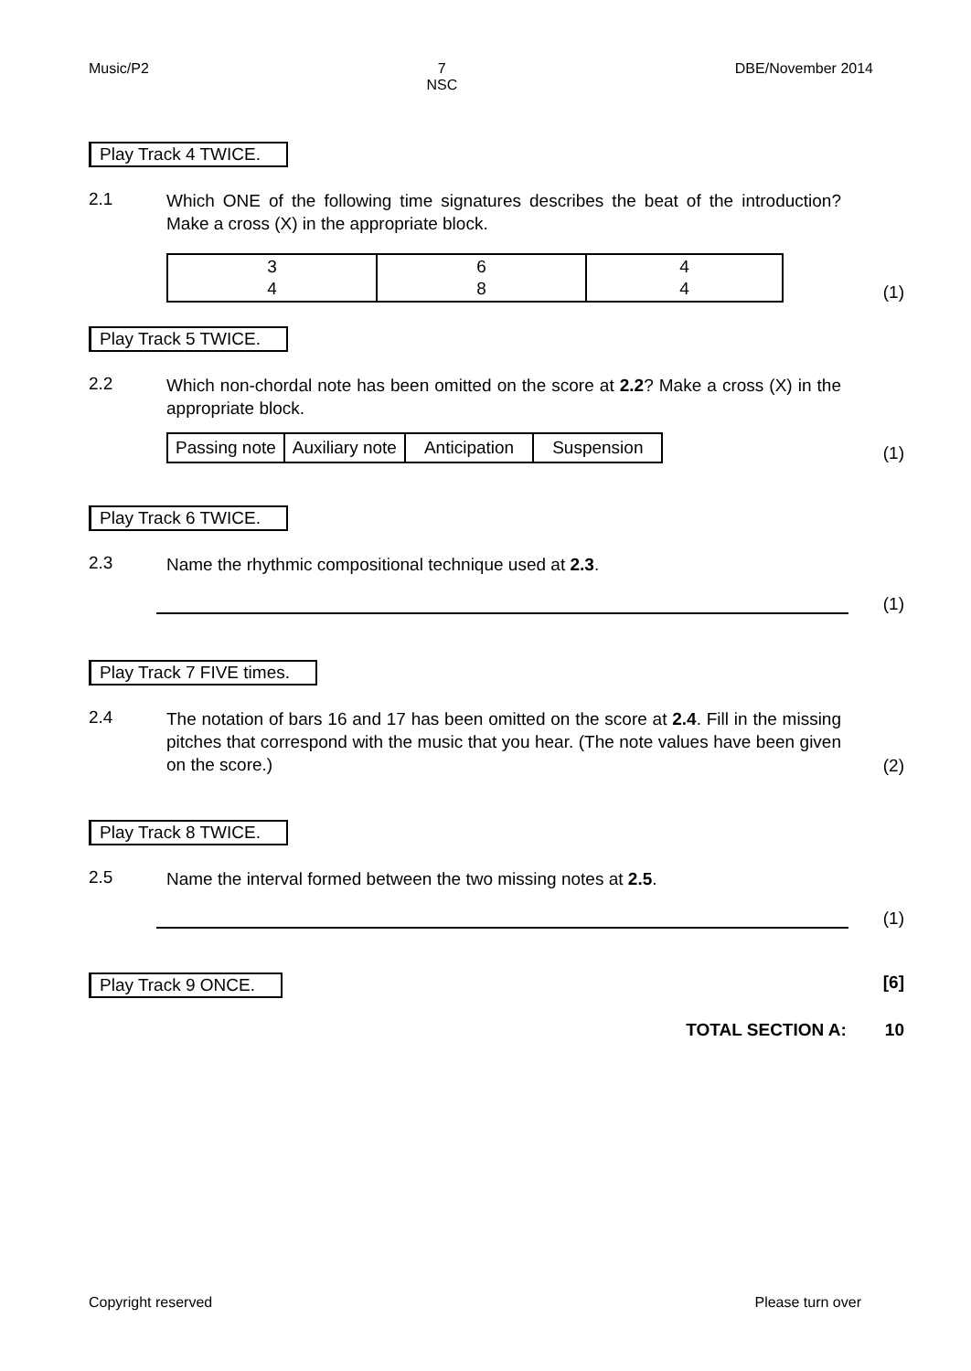Music/P2 7
NSC DBE/November 2014
Play Track 4 TWICE.
2.1
Which ONE of the following time signatures describes the beat of the introduction? Make a cross (X) in the appropriate block.
| 3 4 | 6 8 | 4 4 |
(1)
Play Track 5 TWICE.
2.2
Which non-chordal note has been omitted on the score at 2.2? Make a cross (X) in the appropriate block.
| Passing note | Auxiliary note | Anticipation | Suspension |
(1)
Play Track 6 TWICE.
2.3
Name the rhythmic compositional technique used at 2.3.
(1)
Play Track 7 FIVE times.
2.4
The notation of bars 16 and 17 has been omitted on the score at 2.4. Fill in the missing pitches that correspond with the music that you hear. (The note values have been given on the score.)
(2)
Play Track 8 TWICE.
2.5
Name the interval formed between the two missing notes at 2.5.
(1)
Play Track 9 ONCE.
[6]
TOTAL SECTION A: 10
Copyright reserved Please turn over